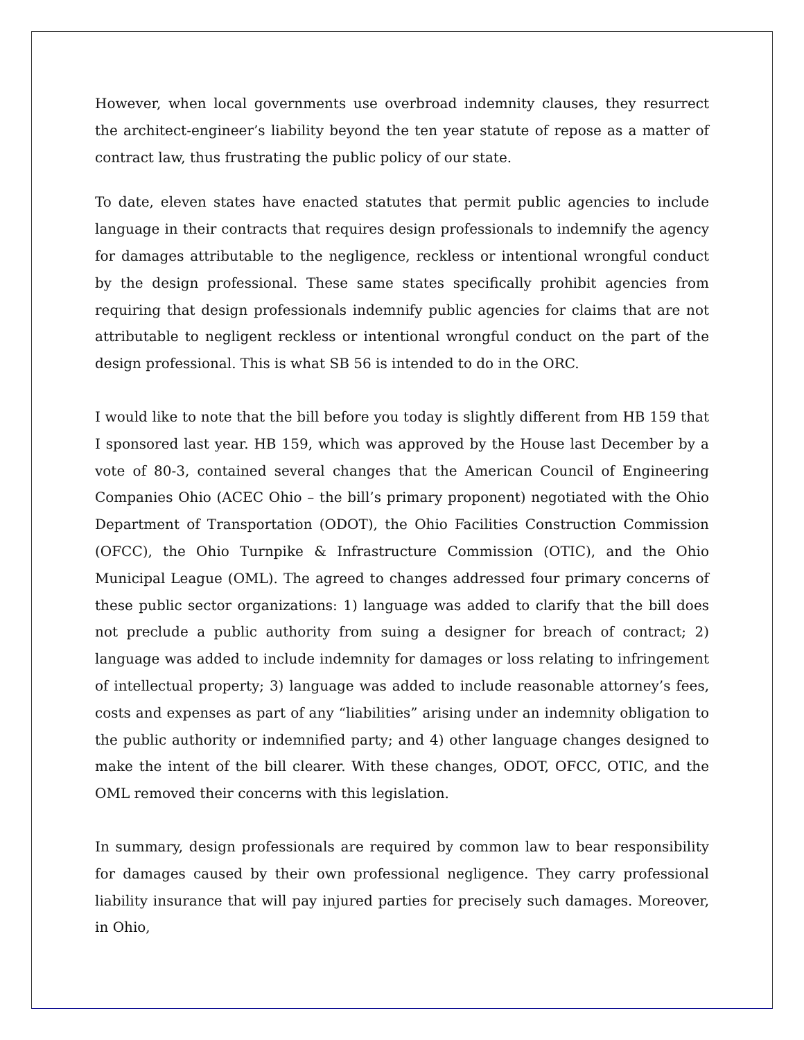However, when local governments use overbroad indemnity clauses, they resurrect the architect-engineer’s liability beyond the ten year statute of repose as a matter of contract law, thus frustrating the public policy of our state.
To date, eleven states have enacted statutes that permit public agencies to include language in their contracts that requires design professionals to indemnify the agency for damages attributable to the negligence, reckless or intentional wrongful conduct by the design professional. These same states specifically prohibit agencies from requiring that design professionals indemnify public agencies for claims that are not attributable to negligent reckless or intentional wrongful conduct on the part of the design professional. This is what SB 56 is intended to do in the ORC.
I would like to note that the bill before you today is slightly different from HB 159 that I sponsored last year. HB 159, which was approved by the House last December by a vote of 80-3, contained several changes that the American Council of Engineering Companies Ohio (ACEC Ohio – the bill’s primary proponent) negotiated with the Ohio Department of Transportation (ODOT), the Ohio Facilities Construction Commission (OFCC), the Ohio Turnpike & Infrastructure Commission (OTIC), and the Ohio Municipal League (OML). The agreed to changes addressed four primary concerns of these public sector organizations: 1) language was added to clarify that the bill does not preclude a public authority from suing a designer for breach of contract; 2) language was added to include indemnity for damages or loss relating to infringement of intellectual property; 3) language was added to include reasonable attorney’s fees, costs and expenses as part of any “liabilities” arising under an indemnity obligation to the public authority or indemnified party; and 4) other language changes designed to make the intent of the bill clearer. With these changes, ODOT, OFCC, OTIC, and the OML removed their concerns with this legislation.
In summary, design professionals are required by common law to bear responsibility for damages caused by their own professional negligence. They carry professional liability insurance that will pay injured parties for precisely such damages. Moreover, in Ohio,